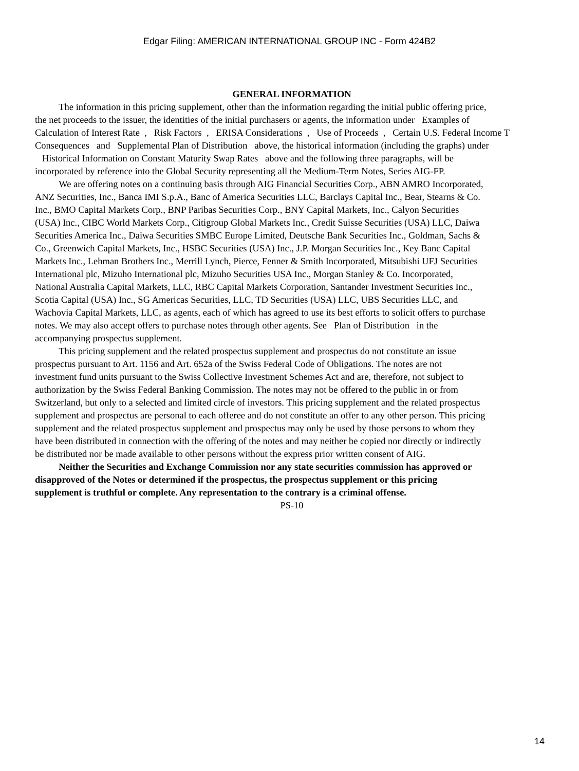Edgar Filing: AMERICAN INTERNATIONAL GROUP INC - Form 424B2
GENERAL INFORMATION
The information in this pricing supplement, other than the information regarding the initial public offering price,
the net proceeds to the issuer, the identities of the initial purchasers or agents, the information under Examples of
Calculation of Interest Rate , Risk Factors , ERISA Considerations , Use of Proceeds , Certain U.S. Federal Income T
Consequences and Supplemental Plan of Distribution above, the historical information (including the graphs) under
Historical Information on Constant Maturity Swap Rates above and the following three paragraphs, will be
incorporated by reference into the Global Security representing all the Medium-Term Notes, Series AIG-FP.
We are offering notes on a continuing basis through AIG Financial Securities Corp., ABN AMRO Incorporated,
ANZ Securities, Inc., Banca IMI S.p.A., Banc of America Securities LLC, Barclays Capital Inc., Bear, Stearns & Co.
Inc., BMO Capital Markets Corp., BNP Paribas Securities Corp., BNY Capital Markets, Inc., Calyon Securities
(USA) Inc., CIBC World Markets Corp., Citigroup Global Markets Inc., Credit Suisse Securities (USA) LLC, Daiwa
Securities America Inc., Daiwa Securities SMBC Europe Limited, Deutsche Bank Securities Inc., Goldman, Sachs &
Co., Greenwich Capital Markets, Inc., HSBC Securities (USA) Inc., J.P. Morgan Securities Inc., Key Banc Capital
Markets Inc., Lehman Brothers Inc., Merrill Lynch, Pierce, Fenner & Smith Incorporated, Mitsubishi UFJ Securities
International plc, Mizuho International plc, Mizuho Securities USA Inc., Morgan Stanley & Co. Incorporated,
National Australia Capital Markets, LLC, RBC Capital Markets Corporation, Santander Investment Securities Inc.,
Scotia Capital (USA) Inc., SG Americas Securities, LLC, TD Securities (USA) LLC, UBS Securities LLC, and
Wachovia Capital Markets, LLC, as agents, each of which has agreed to use its best efforts to solicit offers to purchase
notes. We may also accept offers to purchase notes through other agents. See Plan of Distribution in the
accompanying prospectus supplement.
This pricing supplement and the related prospectus supplement and prospectus do not constitute an issue
prospectus pursuant to Art. 1156 and Art. 652a of the Swiss Federal Code of Obligations. The notes are not
investment fund units pursuant to the Swiss Collective Investment Schemes Act and are, therefore, not subject to
authorization by the Swiss Federal Banking Commission. The notes may not be offered to the public in or from
Switzerland, but only to a selected and limited circle of investors. This pricing supplement and the related prospectus
supplement and prospectus are personal to each offeree and do not constitute an offer to any other person. This pricing
supplement and the related prospectus supplement and prospectus may only be used by those persons to whom they
have been distributed in connection with the offering of the notes and may neither be copied nor directly or indirectly
be distributed nor be made available to other persons without the express prior written consent of AIG.
Neither the Securities and Exchange Commission nor any state securities commission has approved or
disapproved of the Notes or determined if the prospectus, the prospectus supplement or this pricing
supplement is truthful or complete. Any representation to the contrary is a criminal offense.
PS-10
14